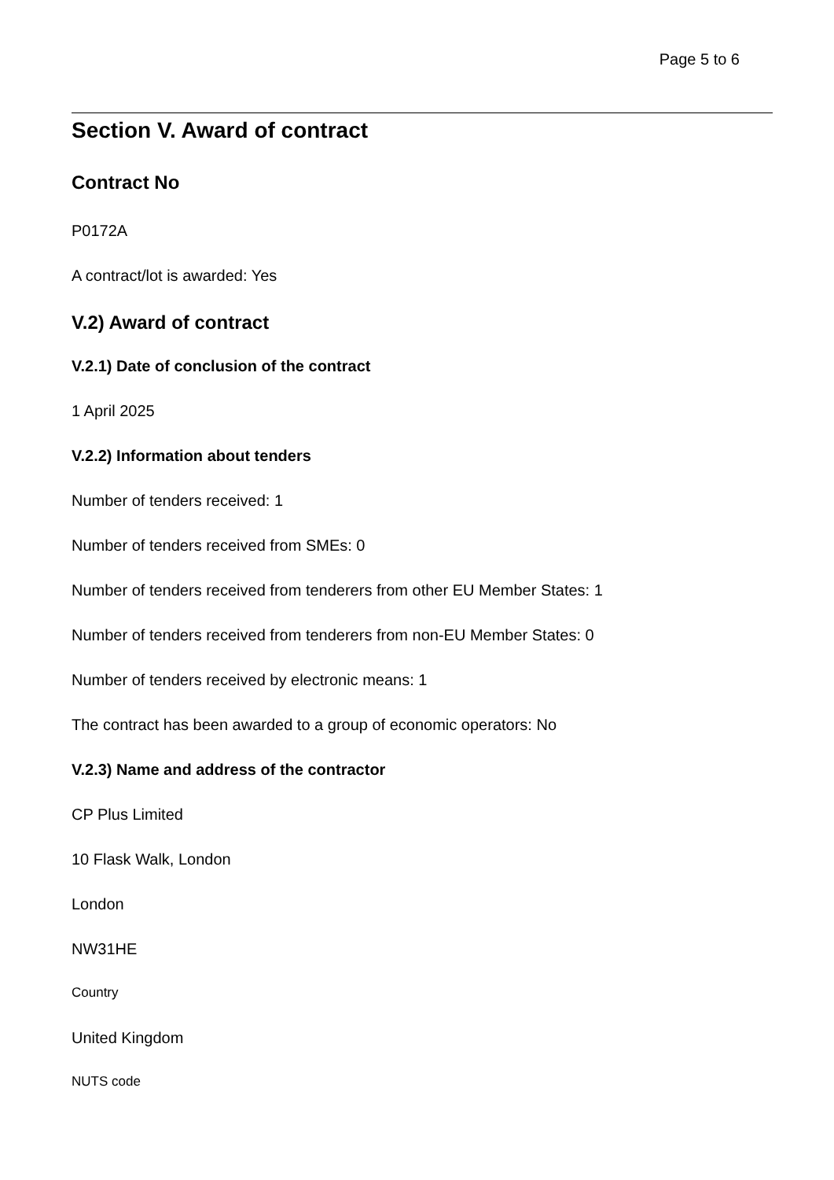Page 5 to 6
Section V. Award of contract
Contract No
P0172A
A contract/lot is awarded: Yes
V.2) Award of contract
V.2.1) Date of conclusion of the contract
1 April 2025
V.2.2) Information about tenders
Number of tenders received: 1
Number of tenders received from SMEs: 0
Number of tenders received from tenderers from other EU Member States: 1
Number of tenders received from tenderers from non-EU Member States: 0
Number of tenders received by electronic means: 1
The contract has been awarded to a group of economic operators: No
V.2.3) Name and address of the contractor
CP Plus Limited
10 Flask Walk, London
London
NW31HE
Country
United Kingdom
NUTS code